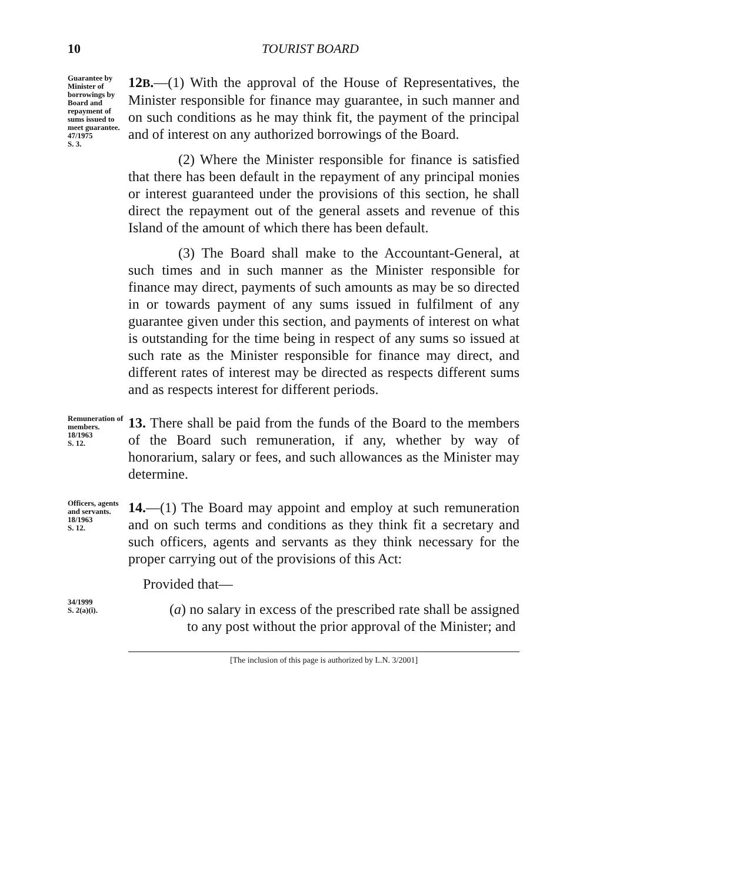10 TOURIST BOARD
Guarantee by Minister of borrowings by Board and repayment of sums issued to meet guarantee.
47/1975
S. 3.
12B.—(1) With the approval of the House of Representatives, the Minister responsible for finance may guarantee, in such manner and on such conditions as he may think fit, the payment of the principal and of interest on any authorized borrowings of the Board.
(2) Where the Minister responsible for finance is satisfied that there has been default in the repayment of any principal monies or interest guaranteed under the provisions of this section, he shall direct the repayment out of the general assets and revenue of this Island of the amount of which there has been default.
(3) The Board shall make to the Accountant-General, at such times and in such manner as the Minister responsible for finance may direct, payments of such amounts as may be so directed in or towards payment of any sums issued in fulfilment of any guarantee given under this section, and payments of interest on what is outstanding for the time being in respect of any sums so issued at such rate as the Minister responsible for finance may direct, and different rates of interest may be directed as respects different sums and as respects interest for different periods.
Remuneration of members.
18/1963
S. 12.
13. There shall be paid from the funds of the Board to the members of the Board such remuneration, if any, whether by way of honorarium, salary or fees, and such allowances as the Minister may determine.
Officers, agents and servants.
18/1963
S. 12.
34/1999
S. 2(a)(i).
14.—(1) The Board may appoint and employ at such remuneration and on such terms and conditions as they think fit a secretary and such officers, agents and servants as they think necessary for the proper carrying out of the provisions of this Act:
Provided that—
(a) no salary in excess of the prescribed rate shall be assigned to any post without the prior approval of the Minister; and
[The inclusion of this page is authorized by L.N. 3/2001]